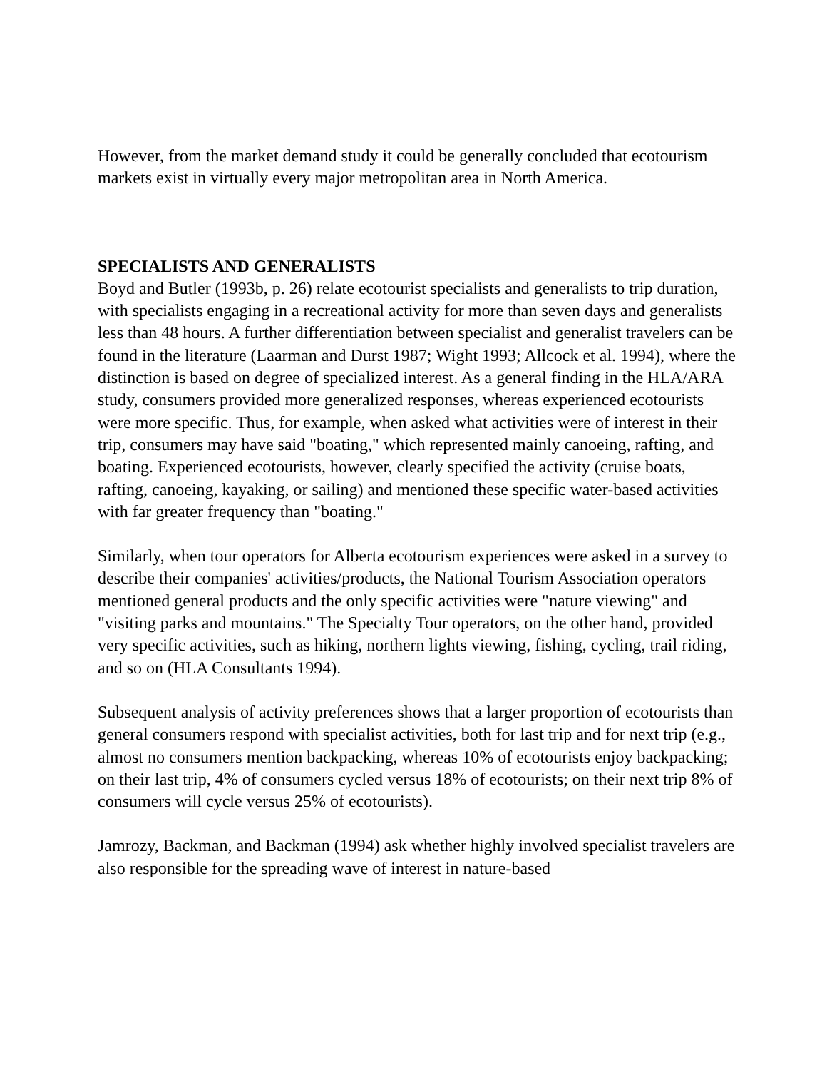However, from the market demand study it could be generally concluded that ecotourism markets exist in virtually every major metropolitan area in North America.
SPECIALISTS AND GENERALISTS
Boyd and Butler (1993b, p. 26) relate ecotourist specialists and generalists to trip duration, with specialists engaging in a recreational activity for more than seven days and generalists less than 48 hours. A further differentiation between specialist and generalist travelers can be found in the literature (Laarman and Durst 1987; Wight 1993; Allcock et al. 1994), where the distinction is based on degree of specialized interest. As a general finding in the HLA/ARA study, consumers provided more generalized responses, whereas experienced ecotourists were more specific. Thus, for example, when asked what activities were of interest in their trip, consumers may have said "boating," which represented mainly canoeing, rafting, and boating. Experienced ecotourists, however, clearly specified the activity (cruise boats, rafting, canoeing, kayaking, or sailing) and mentioned these specific water-based activities with far greater frequency than "boating."
Similarly, when tour operators for Alberta ecotourism experiences were asked in a survey to describe their companies' activities/products, the National Tourism Association operators mentioned general products and the only specific activities were "nature viewing" and "visiting parks and mountains." The Specialty Tour operators, on the other hand, provided very specific activities, such as hiking, northern lights viewing, fishing, cycling, trail riding, and so on (HLA Consultants 1994).
Subsequent analysis of activity preferences shows that a larger proportion of ecotourists than general consumers respond with specialist activities, both for last trip and for next trip (e.g., almost no consumers mention backpacking, whereas 10% of ecotourists enjoy backpacking; on their last trip, 4% of consumers cycled versus 18% of ecotourists; on their next trip 8% of consumers will cycle versus 25% of ecotourists).
Jamrozy, Backman, and Backman (1994) ask whether highly involved specialist travelers are also responsible for the spreading wave of interest in nature-based